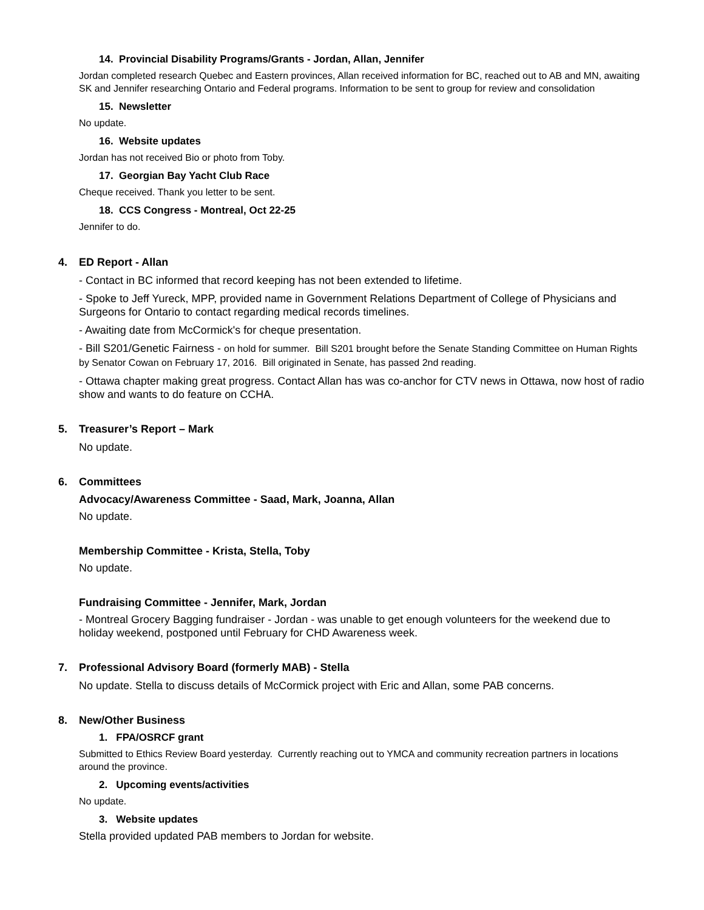14. Provincial Disability Programs/Grants - Jordan, Allan, Jennifer
Jordan completed research Quebec and Eastern provinces, Allan received information for BC, reached out to AB and MN, awaiting SK and Jennifer researching Ontario and Federal programs. Information to be sent to group for review and consolidation
15. Newsletter
No update.
16. Website updates
Jordan has not received Bio or photo from Toby.
17. Georgian Bay Yacht Club Race
Cheque received. Thank you letter to be sent.
18. CCS Congress - Montreal, Oct 22-25
Jennifer to do.
4. ED Report - Allan
- Contact in BC informed that record keeping has not been extended to lifetime.
- Spoke to Jeff Yureck, MPP, provided name in Government Relations Department of College of Physicians and Surgeons for Ontario to contact regarding medical records timelines.
- Awaiting date from McCormick's for cheque presentation.
- Bill S201/Genetic Fairness - on hold for summer. Bill S201 brought before the Senate Standing Committee on Human Rights by Senator Cowan on February 17, 2016. Bill originated in Senate, has passed 2nd reading.
- Ottawa chapter making great progress. Contact Allan has was co-anchor for CTV news in Ottawa, now host of radio show and wants to do feature on CCHA.
5. Treasurer’s Report – Mark
No update.
6. Committees
Advocacy/Awareness Committee - Saad, Mark, Joanna, Allan
No update.
Membership Committee - Krista, Stella, Toby
No update.
Fundraising Committee - Jennifer, Mark, Jordan
- Montreal Grocery Bagging fundraiser - Jordan - was unable to get enough volunteers for the weekend due to holiday weekend, postponed until February for CHD Awareness week.
7. Professional Advisory Board (formerly MAB) - Stella
No update. Stella to discuss details of McCormick project with Eric and Allan, some PAB concerns.
8. New/Other Business
1. FPA/OSRCF grant
Submitted to Ethics Review Board yesterday. Currently reaching out to YMCA and community recreation partners in locations around the province.
2. Upcoming events/activities
No update.
3. Website updates
Stella provided updated PAB members to Jordan for website.